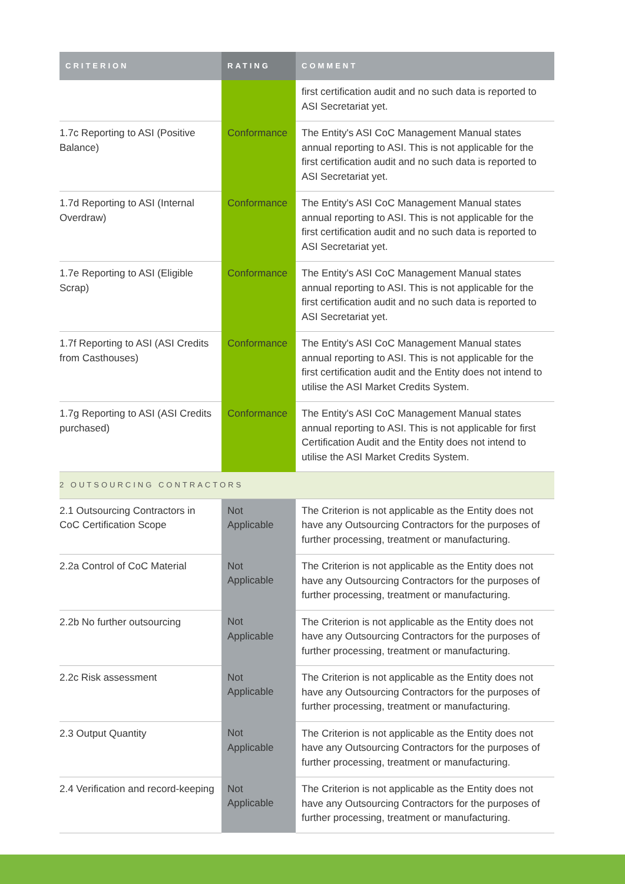| CRITERION | RATING | COMMENT |
| --- | --- | --- |
| | | first certification audit and no such data is reported to ASI Secretariat yet. |
| 1.7c Reporting to ASI (Positive Balance) | Conformance | The Entity's ASI CoC Management Manual states annual reporting to ASI. This is not applicable for the first certification audit and no such data is reported to ASI Secretariat yet. |
| 1.7d Reporting to ASI (Internal Overdraw) | Conformance | The Entity's ASI CoC Management Manual states annual reporting to ASI. This is not applicable for the first certification audit and no such data is reported to ASI Secretariat yet. |
| 1.7e Reporting to ASI (Eligible Scrap) | Conformance | The Entity's ASI CoC Management Manual states annual reporting to ASI. This is not applicable for the first certification audit and no such data is reported to ASI Secretariat yet. |
| 1.7f Reporting to ASI (ASI Credits from Casthouses) | Conformance | The Entity's ASI CoC Management Manual states annual reporting to ASI. This is not applicable for the first certification audit and the Entity does not intend to utilise the ASI Market Credits System. |
| 1.7g Reporting to ASI (ASI Credits purchased) | Conformance | The Entity's ASI CoC Management Manual states annual reporting to ASI. This is not applicable for first Certification Audit and the Entity does not intend to utilise the ASI Market Credits System. |
| 2 OUTSOURCING CONTRACTORS | | |
| 2.1 Outsourcing Contractors in CoC Certification Scope | Not Applicable | The Criterion is not applicable as the Entity does not have any Outsourcing Contractors for the purposes of further processing, treatment or manufacturing. |
| 2.2a Control of CoC Material | Not Applicable | The Criterion is not applicable as the Entity does not have any Outsourcing Contractors for the purposes of further processing, treatment or manufacturing. |
| 2.2b No further outsourcing | Not Applicable | The Criterion is not applicable as the Entity does not have any Outsourcing Contractors for the purposes of further processing, treatment or manufacturing. |
| 2.2c Risk assessment | Not Applicable | The Criterion is not applicable as the Entity does not have any Outsourcing Contractors for the purposes of further processing, treatment or manufacturing. |
| 2.3 Output Quantity | Not Applicable | The Criterion is not applicable as the Entity does not have any Outsourcing Contractors for the purposes of further processing, treatment or manufacturing. |
| 2.4 Verification and record-keeping | Not Applicable | The Criterion is not applicable as the Entity does not have any Outsourcing Contractors for the purposes of further processing, treatment or manufacturing. |